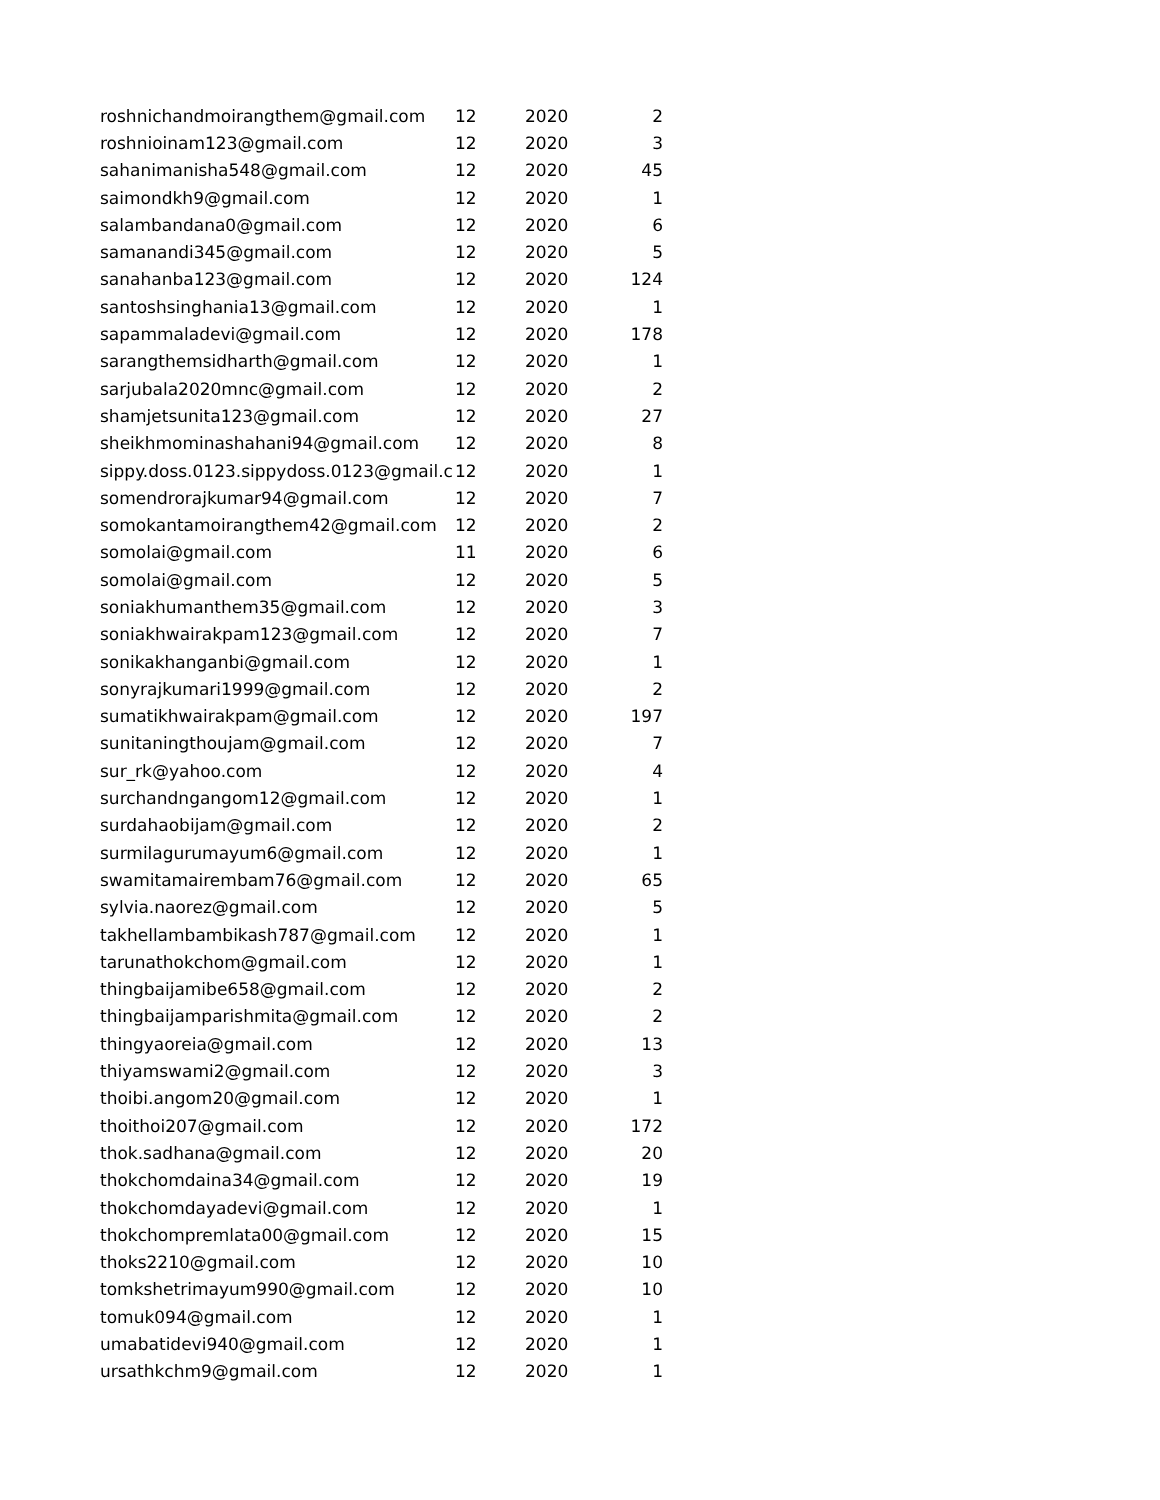| roshnichandmoirangthem@gmail.com | | 12 | 2020 | 2 |
| roshnioinam123@gmail.com | | 12 | 2020 | 3 |
| sahanimanisha548@gmail.com | | 12 | 2020 | 45 |
| saimondkh9@gmail.com | | 12 | 2020 | 1 |
| salambandana0@gmail.com | | 12 | 2020 | 6 |
| samanandi345@gmail.com | | 12 | 2020 | 5 |
| sanahanba123@gmail.com | | 12 | 2020 | 124 |
| santoshsinghania13@gmail.com | | 12 | 2020 | 1 |
| sapammaladevi@gmail.com | | 12 | 2020 | 178 |
| sarangthemsidharth@gmail.com | | 12 | 2020 | 1 |
| sarjubala2020mnc@gmail.com | | 12 | 2020 | 2 |
| shamjetsunita123@gmail.com | | 12 | 2020 | 27 |
| sheikhmominashahani94@gmail.com | | 12 | 2020 | 8 |
| sippy.doss.0123.sippydoss.0123@gmail.c | | 12 | 2020 | 1 |
| somendrorajkumar94@gmail.com | | 12 | 2020 | 7 |
| somokantamoirangthem42@gmail.com | | 12 | 2020 | 2 |
| somolai@gmail.com | | 11 | 2020 | 6 |
| somolai@gmail.com | | 12 | 2020 | 5 |
| soniakhumanthem35@gmail.com | | 12 | 2020 | 3 |
| soniakhwairakpam123@gmail.com | | 12 | 2020 | 7 |
| sonikakhanganbi@gmail.com | | 12 | 2020 | 1 |
| sonyrajkumari1999@gmail.com | | 12 | 2020 | 2 |
| sumatikhwairakpam@gmail.com | | 12 | 2020 | 197 |
| sunitaningthoujam@gmail.com | | 12 | 2020 | 7 |
| sur_rk@yahoo.com | | 12 | 2020 | 4 |
| surchandngangom12@gmail.com | | 12 | 2020 | 1 |
| surdahaobijam@gmail.com | | 12 | 2020 | 2 |
| surmilagurumayum6@gmail.com | | 12 | 2020 | 1 |
| swamitamairembam76@gmail.com | | 12 | 2020 | 65 |
| sylvia.naorez@gmail.com | | 12 | 2020 | 5 |
| takhellambambikash787@gmail.com | | 12 | 2020 | 1 |
| tarunathokchom@gmail.com | | 12 | 2020 | 1 |
| thingbaijamibe658@gmail.com | | 12 | 2020 | 2 |
| thingbaijamparishmita@gmail.com | | 12 | 2020 | 2 |
| thingyaoreia@gmail.com | | 12 | 2020 | 13 |
| thiyamswami2@gmail.com | | 12 | 2020 | 3 |
| thoibi.angom20@gmail.com | | 12 | 2020 | 1 |
| thoithoi207@gmail.com | | 12 | 2020 | 172 |
| thok.sadhana@gmail.com | | 12 | 2020 | 20 |
| thokchomdaina34@gmail.com | | 12 | 2020 | 19 |
| thokchomdayadevi@gmail.com | | 12 | 2020 | 1 |
| thokchompremlata00@gmail.com | | 12 | 2020 | 15 |
| thoks2210@gmail.com | | 12 | 2020 | 10 |
| tomkshetrimayum990@gmail.com | | 12 | 2020 | 10 |
| tomuk094@gmail.com | | 12 | 2020 | 1 |
| umabatidevi940@gmail.com | | 12 | 2020 | 1 |
| ursathkchm9@gmail.com | | 12 | 2020 | 1 |